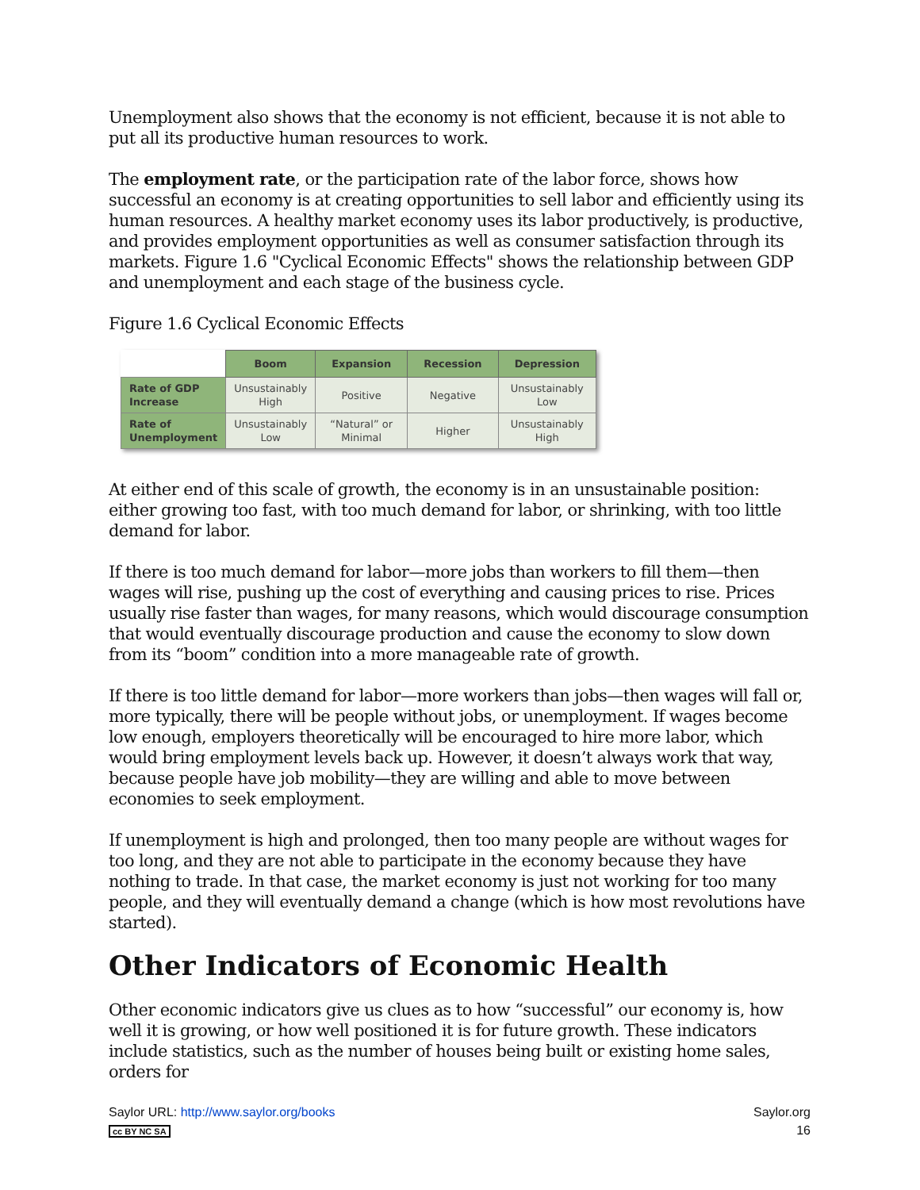Unemployment also shows that the economy is not efficient, because it is not able to put all its productive human resources to work.
The employment rate, or the participation rate of the labor force, shows how successful an economy is at creating opportunities to sell labor and efficiently using its human resources. A healthy market economy uses its labor productively, is productive, and provides employment opportunities as well as consumer satisfaction through its markets. Figure 1.6 "Cyclical Economic Effects" shows the relationship between GDP and unemployment and each stage of the business cycle.
Figure 1.6 Cyclical Economic Effects
| | Boom | Expansion | Recession | Depression |
| --- | --- | --- | --- | --- |
| Rate of GDP Increase | Unsustainably High | Positive | Negative | Unsustainably Low |
| Rate of Unemployment | Unsustainably Low | “Natural” or Minimal | Higher | Unsustainably High |
At either end of this scale of growth, the economy is in an unsustainable position: either growing too fast, with too much demand for labor, or shrinking, with too little demand for labor.
If there is too much demand for labor—more jobs than workers to fill them—then wages will rise, pushing up the cost of everything and causing prices to rise. Prices usually rise faster than wages, for many reasons, which would discourage consumption that would eventually discourage production and cause the economy to slow down from its “boom” condition into a more manageable rate of growth.
If there is too little demand for labor—more workers than jobs—then wages will fall or, more typically, there will be people without jobs, or unemployment. If wages become low enough, employers theoretically will be encouraged to hire more labor, which would bring employment levels back up. However, it doesn’t always work that way, because people have job mobility—they are willing and able to move between economies to seek employment.
If unemployment is high and prolonged, then too many people are without wages for too long, and they are not able to participate in the economy because they have nothing to trade. In that case, the market economy is just not working for too many people, and they will eventually demand a change (which is how most revolutions have started).
Other Indicators of Economic Health
Other economic indicators give us clues as to how “successful” our economy is, how well it is growing, or how well positioned it is for future growth. These indicators include statistics, such as the number of houses being built or existing home sales, orders for
Saylor URL: http://www.saylor.org/books
cc BY NC SA
Saylor.org
16